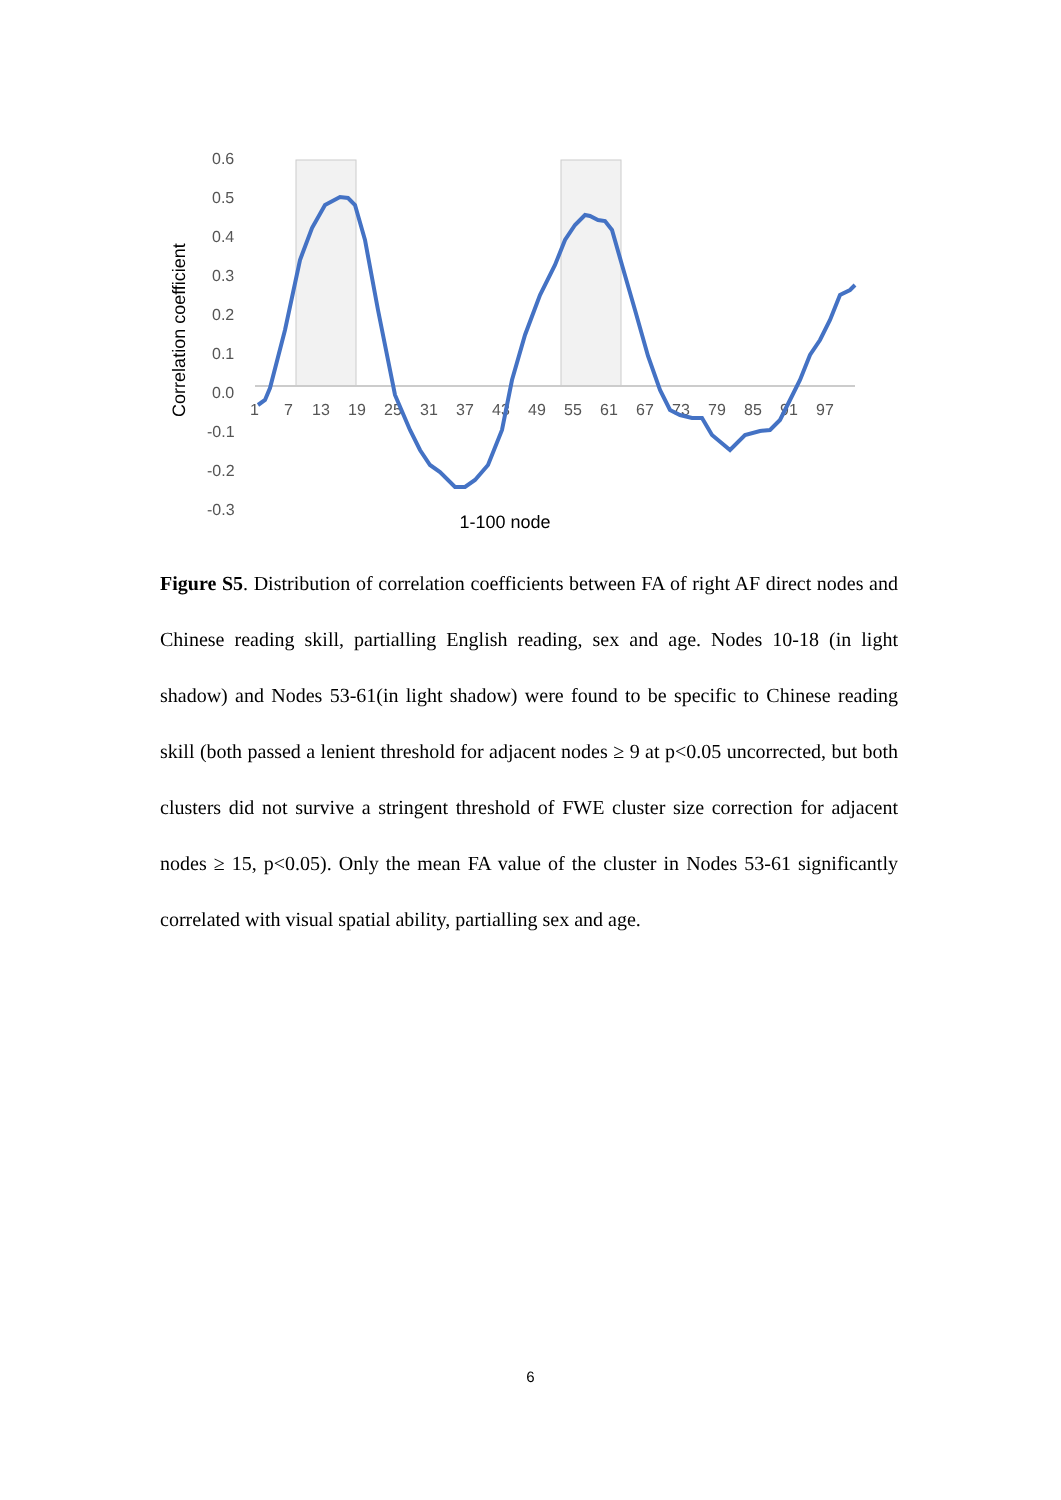0.6
0.5
0.4
0.3
0.2
0.1
0.0
-0.1
-0.2
-0.3
1
7
13
19
25
31
37
43
49
55
61
67
73
79
85
91
97
Correlation coefficient
1-100 node
Figure S5. Distribution of correlation coefficients between FA of right AF direct nodes and Chinese reading skill, partialling English reading, sex and age. Nodes 10-18 (in light shadow) and Nodes 53-61(in light shadow) were found to be specific to Chinese reading skill (both passed a lenient threshold for adjacent nodes ≥ 9 at p<0.05 uncorrected, but both clusters did not survive a stringent threshold of FWE cluster size correction for adjacent nodes ≥ 15, p<0.05). Only the mean FA value of the cluster in Nodes 53-61 significantly correlated with visual spatial ability, partialling sex and age.
6